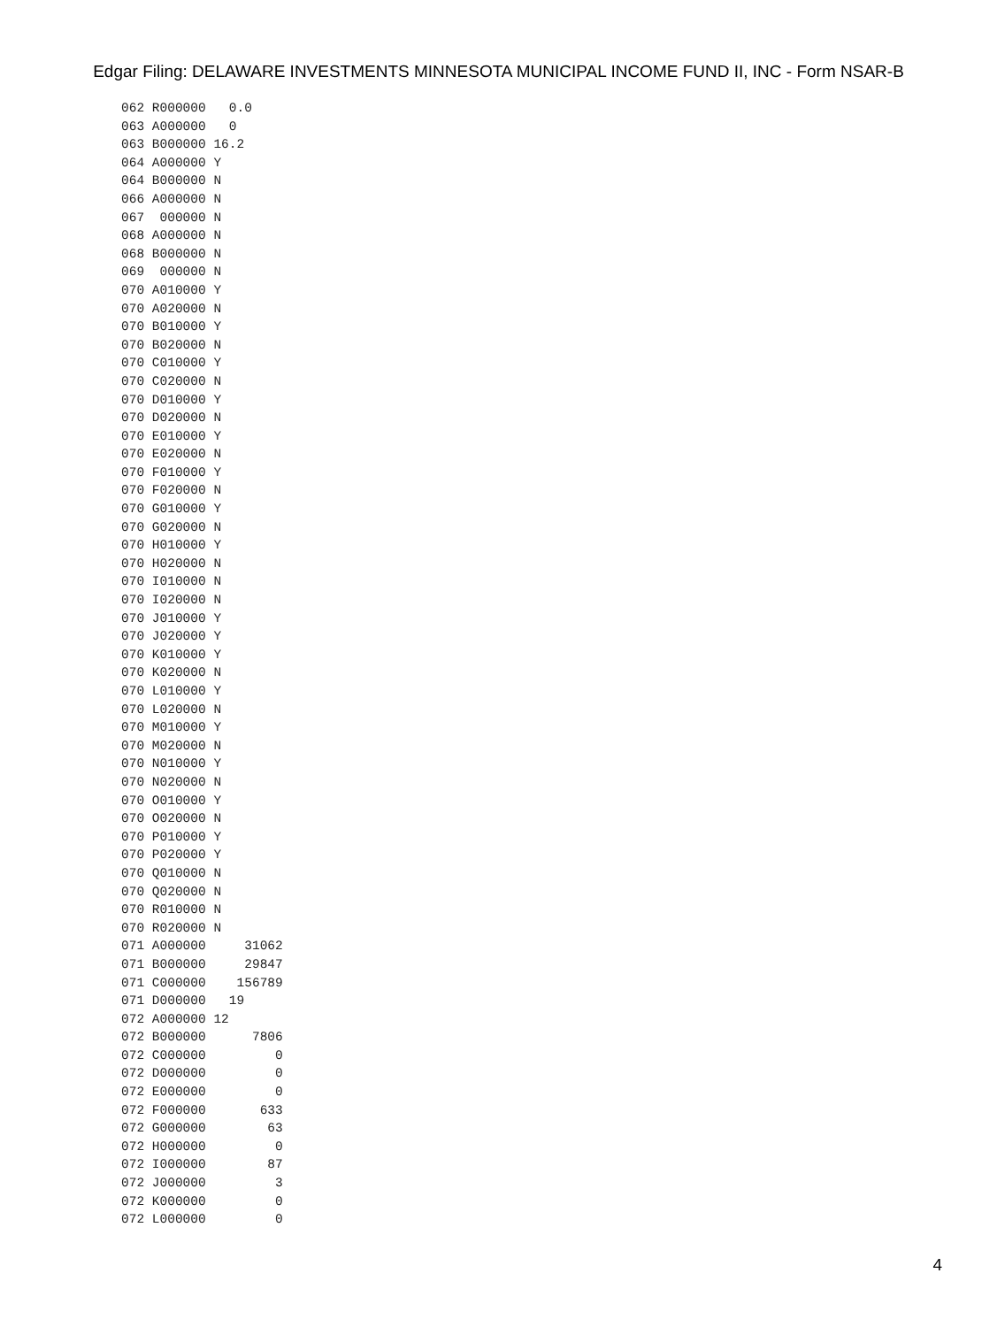Edgar Filing: DELAWARE INVESTMENTS MINNESOTA MUNICIPAL INCOME FUND II, INC - Form NSAR-B
062 R000000   0.0
063 A000000   0
063 B000000 16.2
064 A000000 Y
064 B000000 N
066 A000000 N
067  000000 N
068 A000000 N
068 B000000 N
069  000000 N
070 A010000 Y
070 A020000 N
070 B010000 Y
070 B020000 N
070 C010000 Y
070 C020000 N
070 D010000 Y
070 D020000 N
070 E010000 Y
070 E020000 N
070 F010000 Y
070 F020000 N
070 G010000 Y
070 G020000 N
070 H010000 Y
070 H020000 N
070 I010000 N
070 I020000 N
070 J010000 Y
070 J020000 Y
070 K010000 Y
070 K020000 N
070 L010000 Y
070 L020000 N
070 M010000 Y
070 M020000 N
070 N010000 Y
070 N020000 N
070 O010000 Y
070 O020000 N
070 P010000 Y
070 P020000 Y
070 Q010000 N
070 Q020000 N
070 R010000 N
070 R020000 N
071 A000000     31062
071 B000000     29847
071 C000000    156789
071 D000000   19
072 A000000 12
072 B000000      7806
072 C000000         0
072 D000000         0
072 E000000         0
072 F000000       633
072 G000000        63
072 H000000         0
072 I000000        87
072 J000000         3
072 K000000         0
072 L000000         0
4